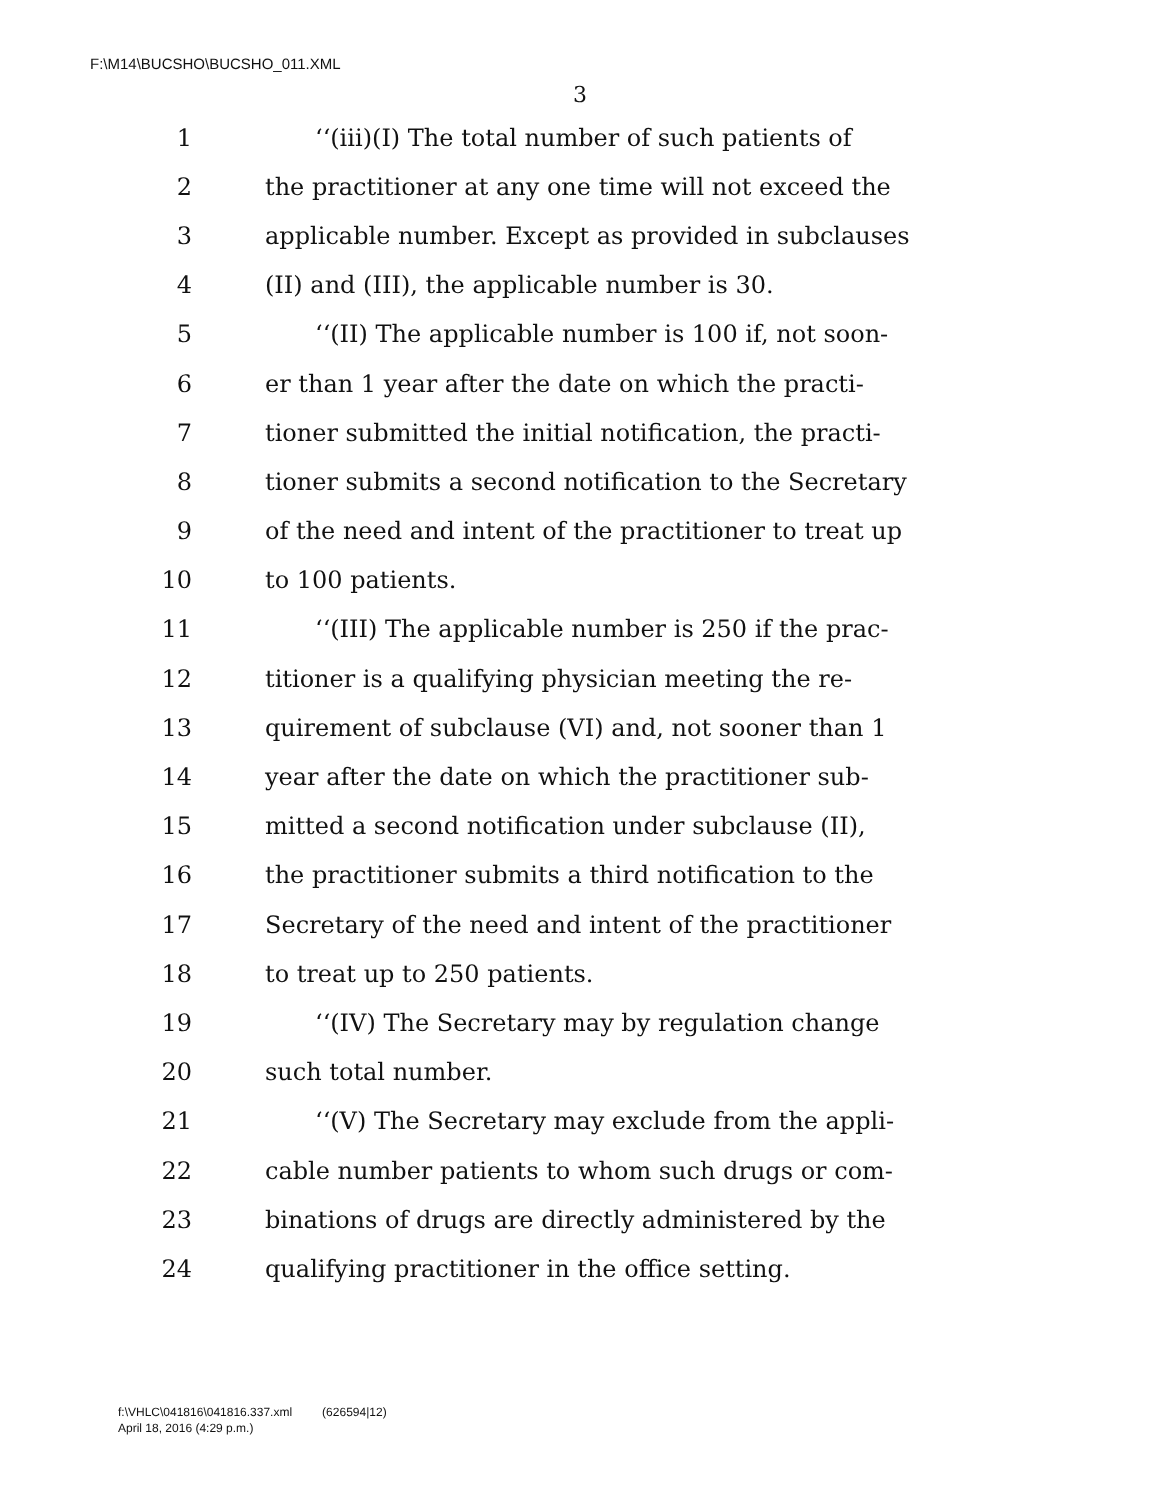F:\M14\BUCSHO\BUCSHO_011.XML
3
1 ‘‘(iii)(I) The total number of such patients of
2 the practitioner at any one time will not exceed the
3 applicable number. Except as provided in subclauses
4 (II) and (III), the applicable number is 30.
5 ‘‘(II) The applicable number is 100 if, not soon-
6 er than 1 year after the date on which the practi-
7 tioner submitted the initial notification, the practi-
8 tioner submits a second notification to the Secretary
9 of the need and intent of the practitioner to treat up
10 to 100 patients.
11 ‘‘(III) The applicable number is 250 if the prac-
12 titioner is a qualifying physician meeting the re-
13 quirement of subclause (VI) and, not sooner than 1
14 year after the date on which the practitioner sub-
15 mitted a second notification under subclause (II),
16 the practitioner submits a third notification to the
17 Secretary of the need and intent of the practitioner
18 to treat up to 250 patients.
19 ‘‘(IV) The Secretary may by regulation change
20 such total number.
21 ‘‘(V) The Secretary may exclude from the appli-
22 cable number patients to whom such drugs or com-
23 binations of drugs are directly administered by the
24 qualifying practitioner in the office setting.
f:\VHLC\041816\041816.337.xml (626594|12)
April 18, 2016 (4:29 p.m.)